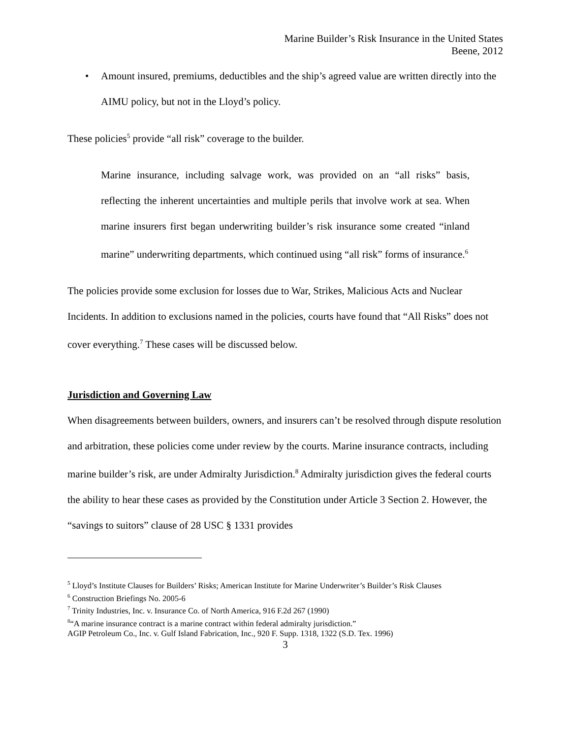Marine Builder’s Risk Insurance in the United States
Beene, 2012
• Amount insured, premiums, deductibles and the ship’s agreed value are written directly into the AIMU policy, but not in the Lloyd’s policy.
These policies<sup>5</sup> provide “all risk” coverage to the builder.
Marine insurance, including salvage work, was provided on an “all risks” basis, reflecting the inherent uncertainties and multiple perils that involve work at sea. When marine insurers first began underwriting builder’s risk insurance some created “inland marine” underwriting departments, which continued using “all risk” forms of insurance.<sup>6</sup>
The policies provide some exclusion for losses due to War, Strikes, Malicious Acts and Nuclear Incidents. In addition to exclusions named in the policies, courts have found that “All Risks” does not cover everything.<sup>7</sup> These cases will be discussed below.
Jurisdiction and Governing Law
When disagreements between builders, owners, and insurers can’t be resolved through dispute resolution and arbitration, these policies come under review by the courts. Marine insurance contracts, including marine builder’s risk, are under Admiralty Jurisdiction.<sup>8</sup> Admiralty jurisdiction gives the federal courts the ability to hear these cases as provided by the Constitution under Article 3 Section 2. However, the “savings to suitors” clause of 28 USC § 1331 provides
<sup>5</sup> Lloyd’s Institute Clauses for Builders’ Risks; American Institute for Marine Underwriter’s Builder’s Risk Clauses
<sup>6</sup> Construction Briefings No. 2005-6
<sup>7</sup> Trinity Industries, Inc. v. Insurance Co. of North America, 916 F.2d 267 (1990)
<sup>8</sup> “A marine insurance contract is a marine contract within federal admiralty jurisdiction.”
AGIP Petroleum Co., Inc. v. Gulf Island Fabrication, Inc., 920 F. Supp. 1318, 1322 (S.D. Tex. 1996)
3